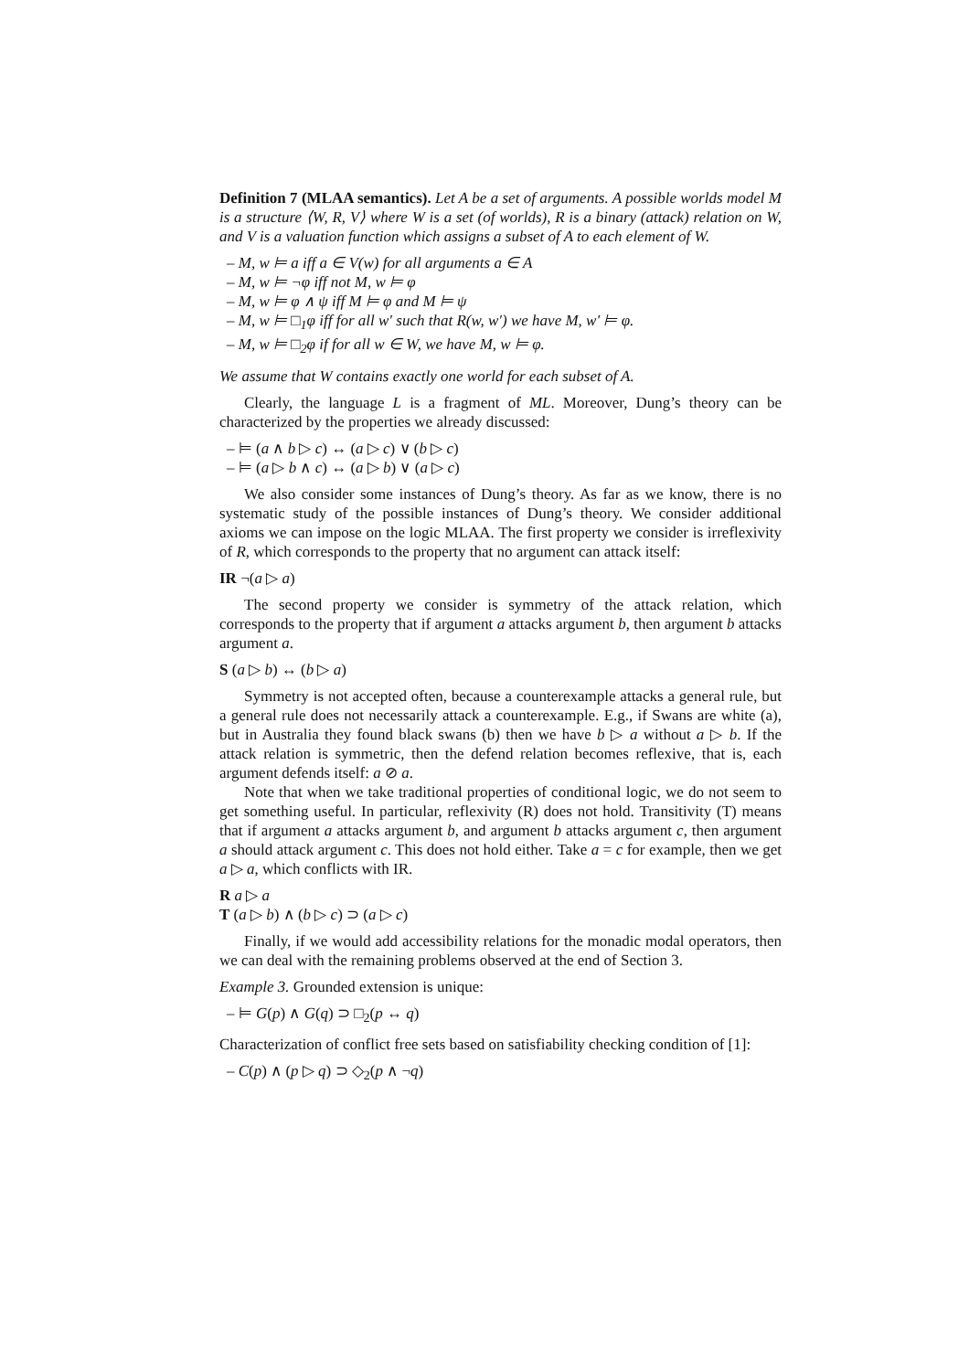Definition 7 (MLAA semantics). Let A be a set of arguments. A possible worlds model M is a structure ⟨W, R, V⟩ where W is a set (of worlds), R is a binary (attack) relation on W, and V is a valuation function which assigns a subset of A to each element of W.
– M, w ⊨ a iff a ∈ V(w) for all arguments a ∈ A
– M, w ⊨ ¬φ iff not M, w ⊨ φ
– M, w ⊨ φ ∧ ψ iff M ⊨ φ and M ⊨ ψ
– M, w ⊨ □<sub>1</sub>φ iff for all w′ such that R(w, w′) we have M, w′ ⊨ φ.
– M, w ⊨ □<sub>2</sub>φ if for all w ∈ W, we have M, w ⊨ φ.
We assume that W contains exactly one world for each subset of A.
Clearly, the language L is a fragment of ML. Moreover, Dung’s theory can be characterized by the properties we already discussed:
– ⊨ (a ∧ b ▷ c) ↔ (a ▷ c) ∨ (b ▷ c)
– ⊨ (a ▷ b ∧ c) ↔ (a ▷ b) ∨ (a ▷ c)
We also consider some instances of Dung’s theory. As far as we know, there is no systematic study of the possible instances of Dung’s theory. We consider additional axioms we can impose on the logic MLAA. The first property we consider is irreflexivity of R, which corresponds to the property that no argument can attack itself:
IR ¬(a ▷ a)
The second property we consider is symmetry of the attack relation, which corresponds to the property that if argument a attacks argument b, then argument b attacks argument a.
S (a ▷ b) ↔ (b ▷ a)
Symmetry is not accepted often, because a counterexample attacks a general rule, but a general rule does not necessarily attack a counterexample. E.g., if Swans are white (a), but in Australia they found black swans (b) then we have b ▷ a without a ▷ b. If the attack relation is symmetric, then the defend relation becomes reflexive, that is, each argument defends itself: a ⊘ a.
Note that when we take traditional properties of conditional logic, we do not seem to get something useful. In particular, reflexivity (R) does not hold. Transitivity (T) means that if argument a attacks argument b, and argument b attacks argument c, then argument a should attack argument c. This does not hold either. Take a = c for example, then we get a ▷ a, which conflicts with IR.
R a ▷ a
T (a ▷ b) ∧ (b ▷ c) ⊃ (a ▷ c)
Finally, if we would add accessibility relations for the monadic modal operators, then we can deal with the remaining problems observed at the end of Section 3.
Example 3. Grounded extension is unique:
– ⊨ G(p) ∧ G(q) ⊃ □<sub>2</sub>(p ↔ q)
Characterization of conflict free sets based on satisfiability checking condition of [1]:
– C(p) ∧ (p ▷ q) ⊃ ◇<sub>2</sub>(p ∧ ¬q)